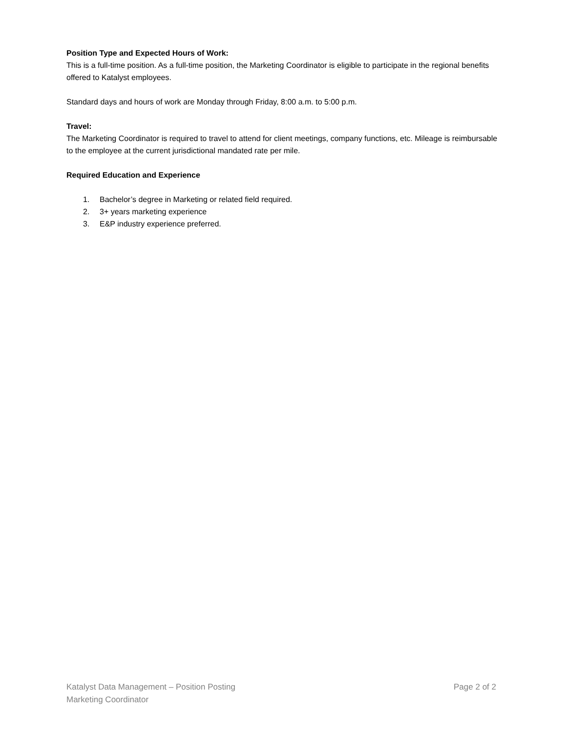Position Type and Expected Hours of Work:
This is a full-time position. As a full-time position, the Marketing Coordinator is eligible to participate in the regional benefits offered to Katalyst employees.
Standard days and hours of work are Monday through Friday, 8:00 a.m. to 5:00 p.m.
Travel:
The Marketing Coordinator is required to travel to attend for client meetings, company functions, etc. Mileage is reimbursable to the employee at the current jurisdictional mandated rate per mile.
Required Education and Experience
1. Bachelor’s degree in Marketing or related field required.
2. 3+ years marketing experience
3. E&P industry experience preferred.
Katalyst Data Management – Position Posting Page 2 of 2
Marketing Coordinator